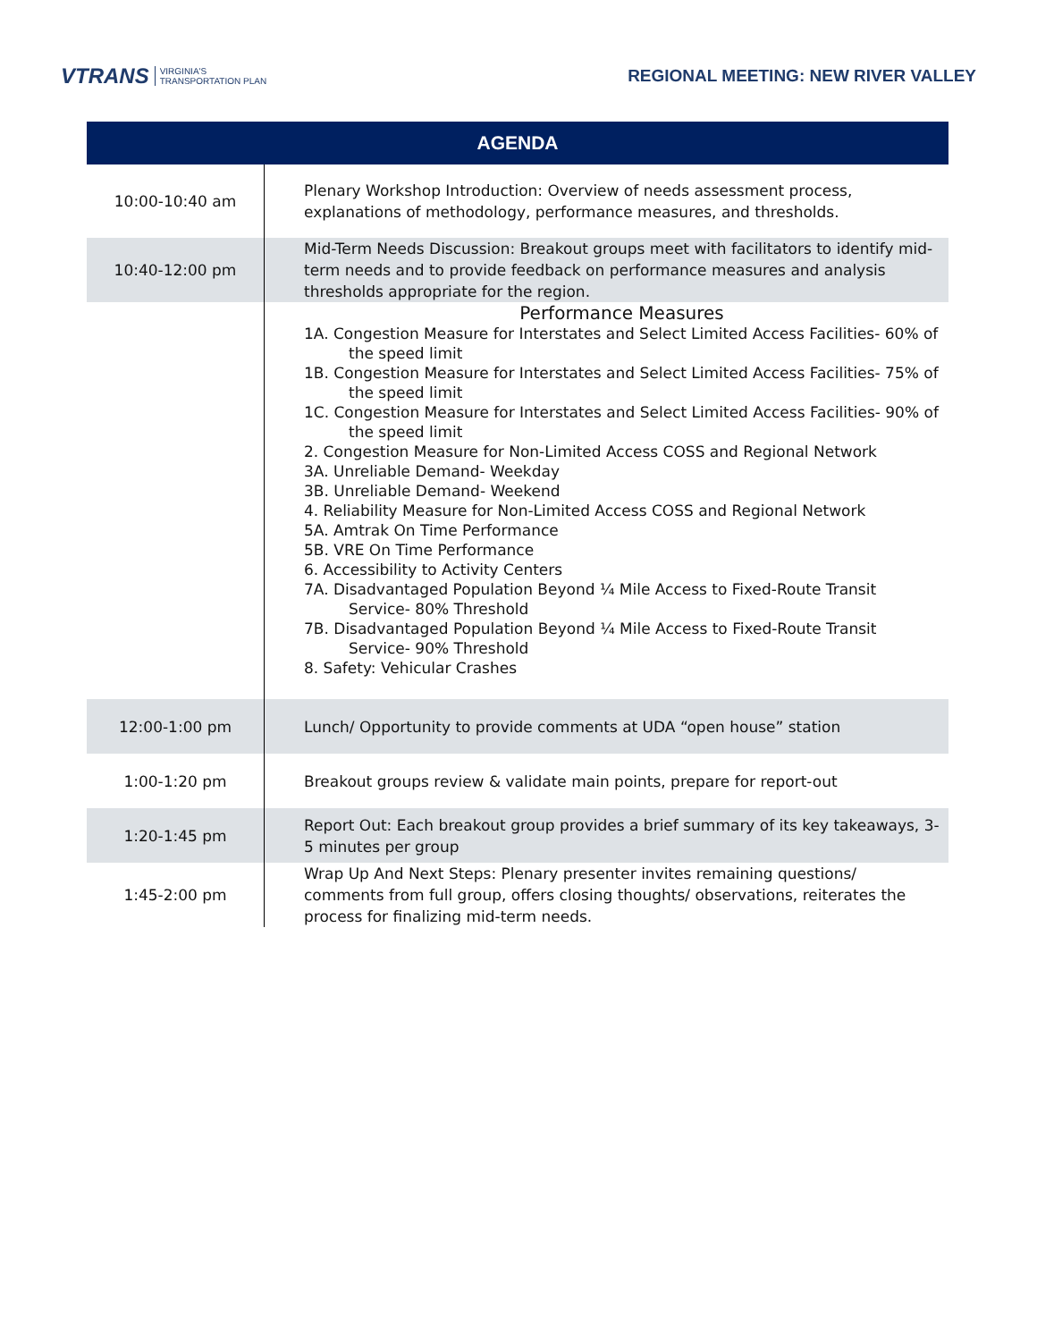VTRANS VIRGINIA'S
TRANSPORTATION PLAN
REGIONAL MEETING: NEW RIVER VALLEY
| AGENDA | |
| --- | --- |
| 10:00-10:40 am | Plenary Workshop Introduction: Overview of needs assessment process, explanations of methodology, performance measures, and thresholds. |
| 10:40-12:00 pm | Mid-Term Needs Discussion: Breakout groups meet with facilitators to identify mid-term needs and to provide feedback on performance measures and analysis thresholds appropriate for the region. |
| | Performance Measures 1A. Congestion Measure for Interstates and Select Limited Access Facilities- 60% of the speed limit 1B. Congestion Measure for Interstates and Select Limited Access Facilities- 75% of the speed limit 1C. Congestion Measure for Interstates and Select Limited Access Facilities- 90% of the speed limit 2. Congestion Measure for Non-Limited Access COSS and Regional Network 3A. Unreliable Demand- Weekday 3B. Unreliable Demand- Weekend 4. Reliability Measure for Non-Limited Access COSS and Regional Network 5A. Amtrak On Time Performance 5B. VRE On Time Performance 6. Accessibility to Activity Centers 7A. Disadvantaged Population Beyond ¼ Mile Access to Fixed-Route Transit Service- 80% Threshold 7B. Disadvantaged Population Beyond ¼ Mile Access to Fixed-Route Transit Service- 90% Threshold 8. Safety: Vehicular Crashes |
| 12:00-1:00 pm | Lunch/ Opportunity to provide comments at UDA “open house” station |
| 1:00-1:20 pm | Breakout groups review & validate main points, prepare for report-out |
| 1:20-1:45 pm | Report Out: Each breakout group provides a brief summary of its key takeaways, 3-5 minutes per group |
| 1:45-2:00 pm | Wrap Up And Next Steps: Plenary presenter invites remaining questions/ comments from full group, offers closing thoughts/ observations, reiterates the process for finalizing mid-term needs. |